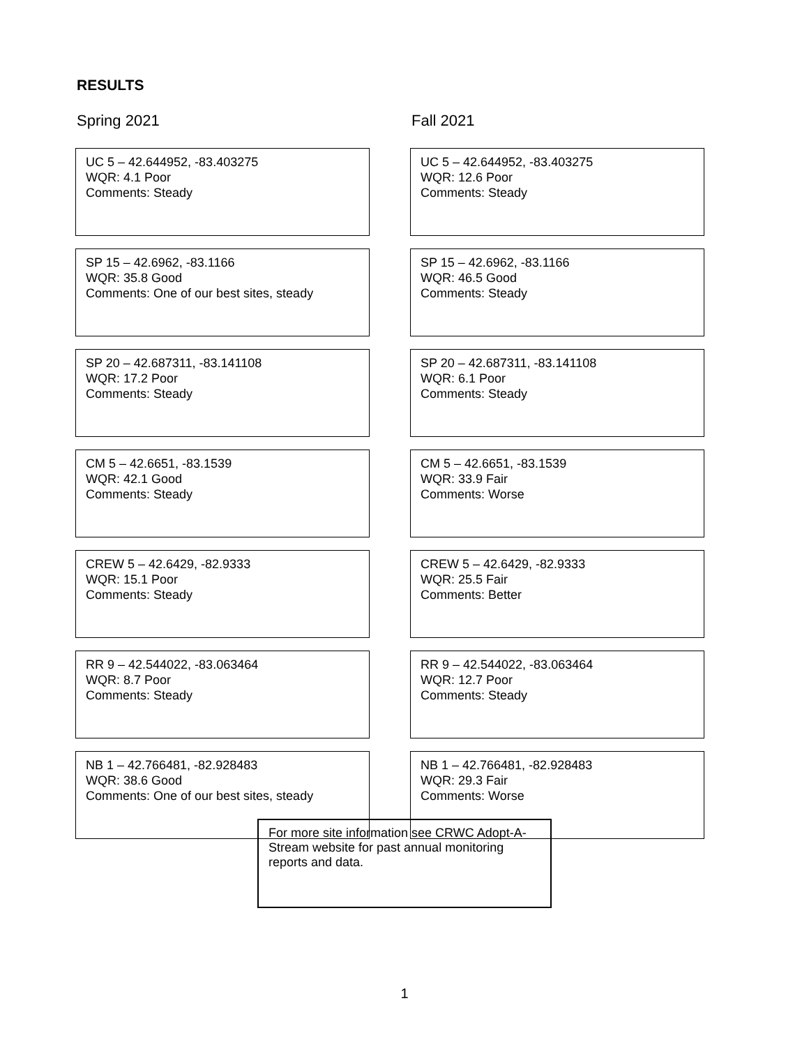RESULTS
Spring 2021
UC 5 – 42.644952, -83.403275
WQR: 4.1 Poor
Comments: Steady
SP 15 – 42.6962, -83.1166
WQR: 35.8 Good
Comments: One of our best sites, steady
SP 20 – 42.687311, -83.141108
WQR: 17.2 Poor
Comments: Steady
CM 5 – 42.6651, -83.1539
WQR: 42.1 Good
Comments: Steady
CREW 5 – 42.6429, -82.9333
WQR: 15.1 Poor
Comments: Steady
RR 9 – 42.544022, -83.063464
WQR: 8.7 Poor
Comments: Steady
NB 1 – 42.766481, -82.928483
WQR: 38.6 Good
Comments: One of our best sites, steady
Fall 2021
UC 5 – 42.644952, -83.403275
WQR: 12.6 Poor
Comments: Steady
SP 15 – 42.6962, -83.1166
WQR: 46.5 Good
Comments: Steady
SP 20 – 42.687311, -83.141108
WQR: 6.1 Poor
Comments: Steady
CM 5 – 42.6651, -83.1539
WQR: 33.9 Fair
Comments: Worse
CREW 5 – 42.6429, -82.9333
WQR: 25.5 Fair
Comments: Better
RR 9 – 42.544022, -83.063464
WQR: 12.7 Poor
Comments: Steady
NB 1 – 42.766481, -82.928483
WQR: 29.3 Fair
Comments: Worse
For more site information see CRWC Adopt-A-Stream website for past annual monitoring reports and data.
1